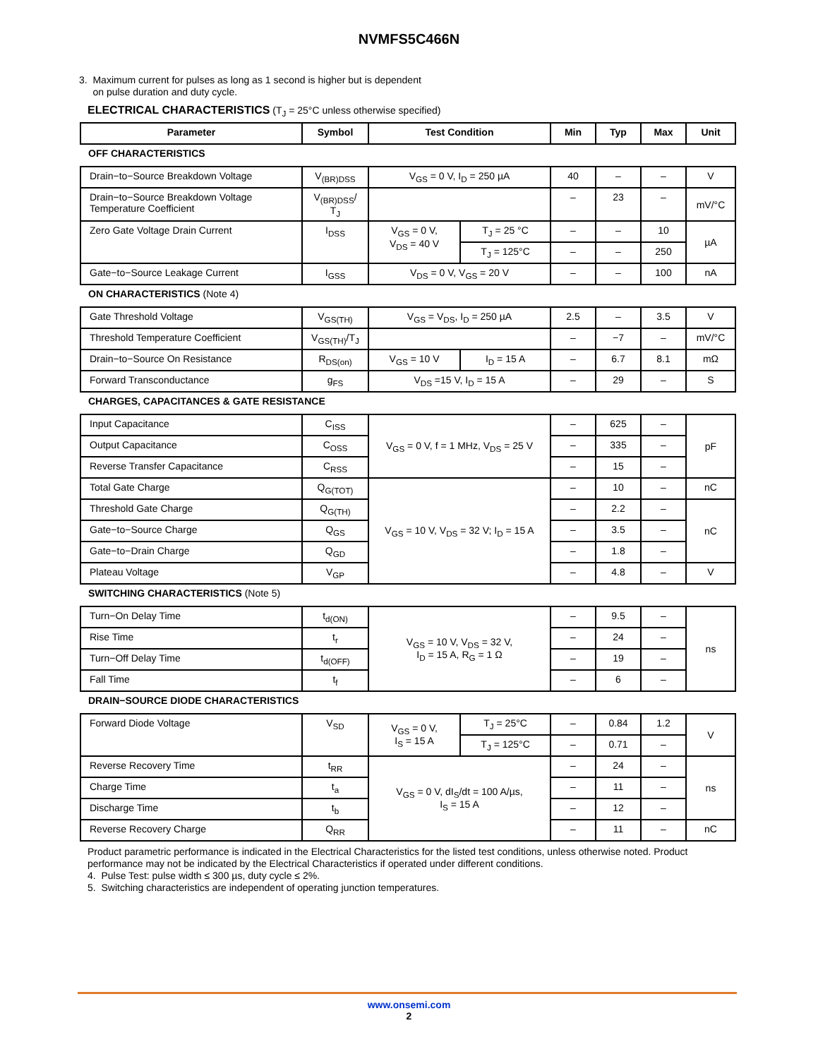NVMFS5C466N
3. Maximum current for pulses as long as 1 second is higher but is dependent
on pulse duration and duty cycle.
ELECTRICAL CHARACTERISTICS (T<sub>J</sub> = 25°C unless otherwise specified)
| Parameter | Symbol | Test Condition | | Min | Typ | Max | Unit |
| --- | --- | --- | --- | --- | --- | --- | --- |
| OFF CHARACTERISTICS | | | | | | | |
| Drain−to−Source Breakdown Voltage | V<sub>(BR)DSS</sub> | V<sub>GS</sub> = 0 V, I<sub>D</sub> = 250 µA | | 40 | – | – | V |
| Drain−to−Source Breakdown Voltage Temperature Coefficient | V<sub>(BR)DSS</sub>/ T<sub>J</sub> | | | – | 23 | – | mV/°C |
| Zero Gate Voltage Drain Current | I<sub>DSS</sub> | V<sub>GS</sub> = 0 V, V<sub>DS</sub> = 40 V | T<sub>J</sub> = 25 °C | – | – | 10 | µA |
| | | | T<sub>J</sub> = 125°C | – | – | 250 | |
| Gate−to−Source Leakage Current | I<sub>GSS</sub> | V<sub>DS</sub> = 0 V, V<sub>GS</sub> = 20 V | | – | – | 100 | nA |
| ON CHARACTERISTICS (Note 4) | | | | | | | |
| Gate Threshold Voltage | V<sub>GS(TH)</sub> | V<sub>GS</sub> = V<sub>DS</sub>, I<sub>D</sub> = 250 µA | | 2.5 | – | 3.5 | V |
| Threshold Temperature Coefficient | V<sub>GS(TH)</sub>/T<sub>J</sub> | | | – | −7 | – | mV/°C |
| Drain−to−Source On Resistance | R<sub>DS(on)</sub> | V<sub>GS</sub> = 10 V | I<sub>D</sub> = 15 A | – | 6.7 | 8.1 | mΩ |
| Forward Transconductance | g<sub>FS</sub> | V<sub>DS</sub> =15 V, I<sub>D</sub> = 15 A | | – | 29 | – | S |
| CHARGES, CAPACITANCES & GATE RESISTANCE | | | | | | | |
| Input Capacitance | C<sub>ISS</sub> | V<sub>GS</sub> = 0 V, f = 1 MHz, V<sub>DS</sub> = 25 V | | – | 625 | – | pF |
| Output Capacitance | C<sub>OSS</sub> | | | – | 335 | – | |
| Reverse Transfer Capacitance | C<sub>RSS</sub> | | | – | 15 | – | |
| Total Gate Charge | Q<sub>G(TOT)</sub> | V<sub>GS</sub> = 10 V, V<sub>DS</sub> = 32 V; I<sub>D</sub> = 15 A | | – | 10 | – | nC |
| Threshold Gate Charge | Q<sub>G(TH)</sub> | | | – | 2.2 | – | nC |
| Gate−to−Source Charge | Q<sub>GS</sub> | | | – | 3.5 | – | |
| Gate−to−Drain Charge | Q<sub>GD</sub> | | | – | 1.8 | – | |
| Plateau Voltage | V<sub>GP</sub> | | | – | 4.8 | – | V |
| SWITCHING CHARACTERISTICS (Note 5) | | | | | | | |
| Turn−On Delay Time | t<sub>d(ON)</sub> | V<sub>GS</sub> = 10 V, V<sub>DS</sub> = 32 V, I<sub>D</sub> = 15 A, R<sub>G</sub> = 1 Ω | | – | 9.5 | – | ns |
| Rise Time | t<sub>r</sub> | | | – | 24 | – | |
| Turn−Off Delay Time | t<sub>d(OFF)</sub> | | | – | 19 | – | |
| Fall Time | t<sub>f</sub> | | | – | 6 | – | |
| DRAIN−SOURCE DIODE CHARACTERISTICS | | | | | | | |
| Forward Diode Voltage | V<sub>SD</sub> | V<sub>GS</sub> = 0 V, I<sub>S</sub> = 15 A | T<sub>J</sub> = 25°C | – | 0.84 | 1.2 | V |
| | | | T<sub>J</sub> = 125°C | – | 0.71 | – | |
| Reverse Recovery Time | t<sub>RR</sub> | V<sub>GS</sub> = 0 V, dI<sub>S</sub>/dt = 100 A/µs, I<sub>S</sub> = 15 A | | – | 24 | – | ns |
| Charge Time | t<sub>a</sub> | | | – | 11 | – | |
| Discharge Time | t<sub>b</sub> | | | – | 12 | – | |
| Reverse Recovery Charge | Q<sub>RR</sub> | | | – | 11 | – | nC |
Product parametric performance is indicated in the Electrical Characteristics for the listed test conditions, unless otherwise noted. Product performance may not be indicated by the Electrical Characteristics if operated under different conditions.
4. Pulse Test: pulse width ≤ 300 µs, duty cycle ≤ 2%.
5. Switching characteristics are independent of operating junction temperatures.
www.onsemi.com
2